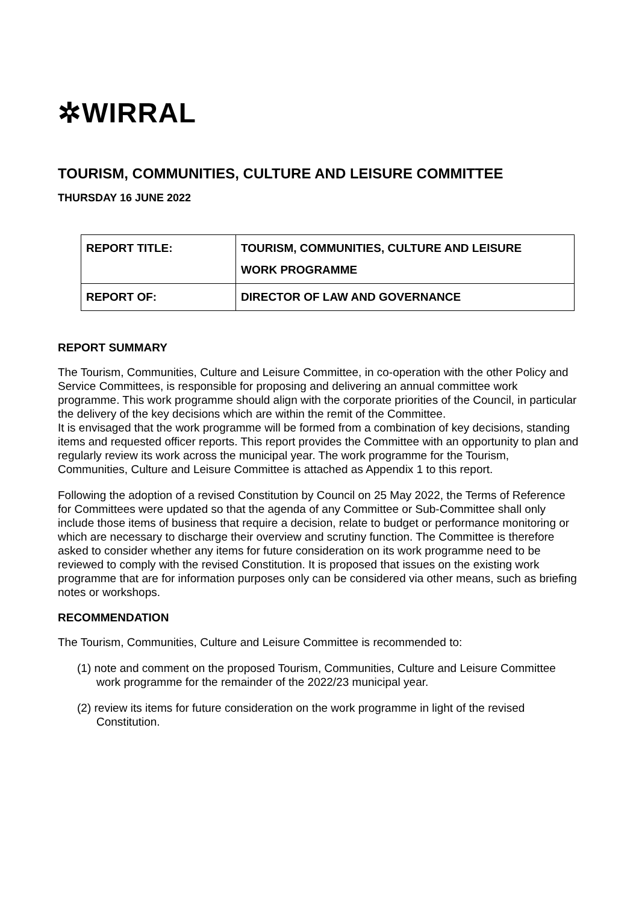✲WIRRAL
TOURISM, COMMUNITIES, CULTURE AND LEISURE COMMITTEE
THURSDAY 16 JUNE 2022
| REPORT TITLE: | TOURISM, COMMUNITIES, CULTURE AND LEISURE WORK PROGRAMME |
| REPORT OF: | DIRECTOR OF LAW AND GOVERNANCE |
REPORT SUMMARY
The Tourism, Communities, Culture and Leisure Committee, in co-operation with the other Policy and Service Committees, is responsible for proposing and delivering an annual committee work programme. This work programme should align with the corporate priorities of the Council, in particular the delivery of the key decisions which are within the remit of the Committee.
It is envisaged that the work programme will be formed from a combination of key decisions, standing items and requested officer reports. This report provides the Committee with an opportunity to plan and regularly review its work across the municipal year. The work programme for the Tourism, Communities, Culture and Leisure Committee is attached as Appendix 1 to this report.
Following the adoption of a revised Constitution by Council on 25 May 2022, the Terms of Reference for Committees were updated so that the agenda of any Committee or Sub-Committee shall only include those items of business that require a decision, relate to budget or performance monitoring or which are necessary to discharge their overview and scrutiny function. The Committee is therefore asked to consider whether any items for future consideration on its work programme need to be reviewed to comply with the revised Constitution. It is proposed that issues on the existing work programme that are for information purposes only can be considered via other means, such as briefing notes or workshops.
RECOMMENDATION
The Tourism, Communities, Culture and Leisure Committee is recommended to:
(1) note and comment on the proposed Tourism, Communities, Culture and Leisure Committee work programme for the remainder of the 2022/23 municipal year.
(2) review its items for future consideration on the work programme in light of the revised Constitution.